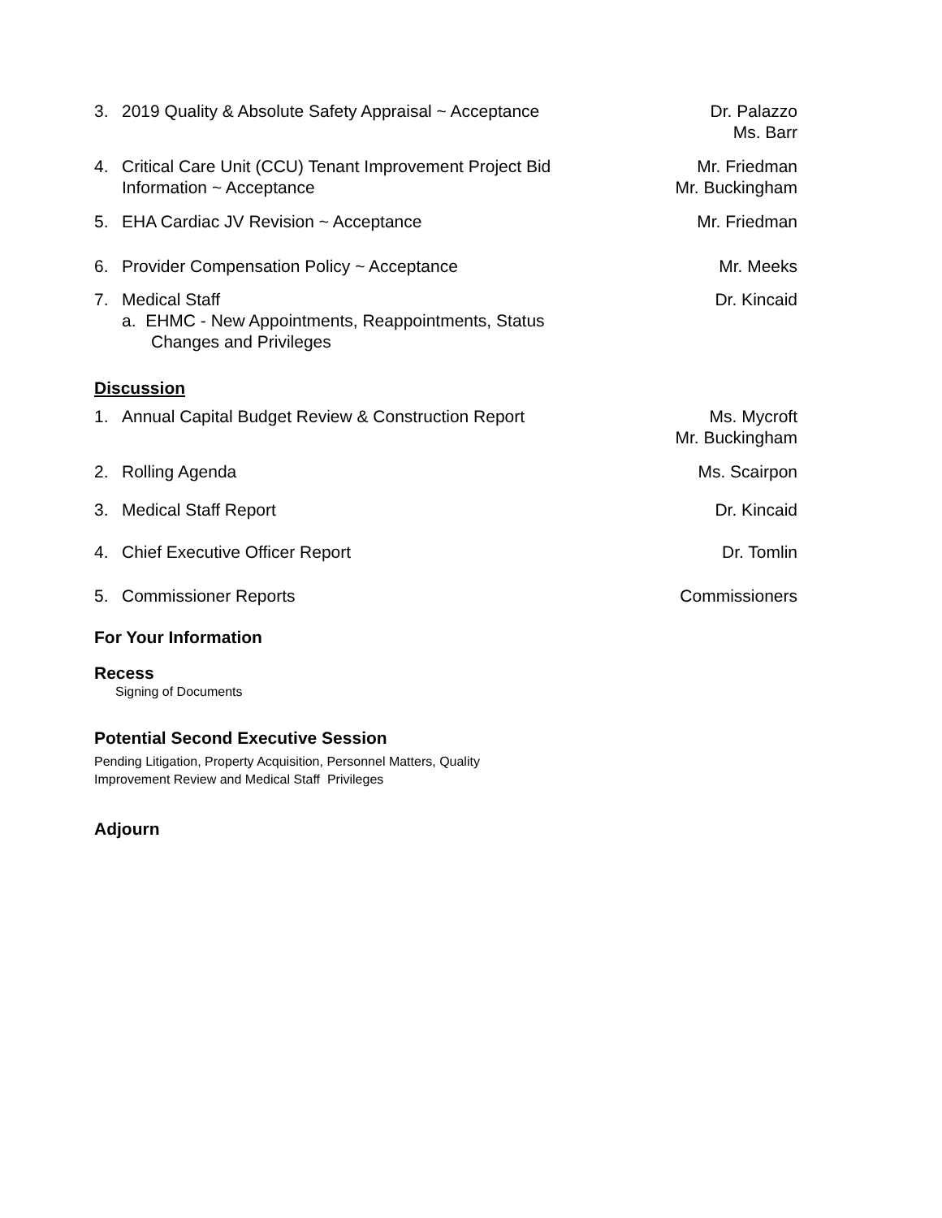3. 2019 Quality & Absolute Safety Appraisal ~ Acceptance
Dr. Palazzo
Ms. Barr
4. Critical Care Unit (CCU) Tenant Improvement Project Bid
Information ~ Acceptance
Mr. Friedman
Mr. Buckingham
5. EHA Cardiac JV Revision ~ Acceptance
Mr. Friedman
6. Provider Compensation Policy ~ Acceptance
Mr. Meeks
7. Medical Staff
a. EHMC - New Appointments, Reappointments, Status
Changes and Privileges
Dr. Kincaid
Discussion
1. Annual Capital Budget Review & Construction Report
Ms. Mycroft
Mr. Buckingham
2. Rolling Agenda Ms. Scairpon
3. Medical Staff Report Dr. Kincaid
4. Chief Executive Officer Report
Dr. Tomlin
5. Commissioner Reports Commissioners
For Your Information
Recess
Signing of Documents
Potential Second Executive Session
Pending Litigation, Property Acquisition, Personnel Matters, Quality
Improvement Review and Medical Staff Privileges
Adjourn